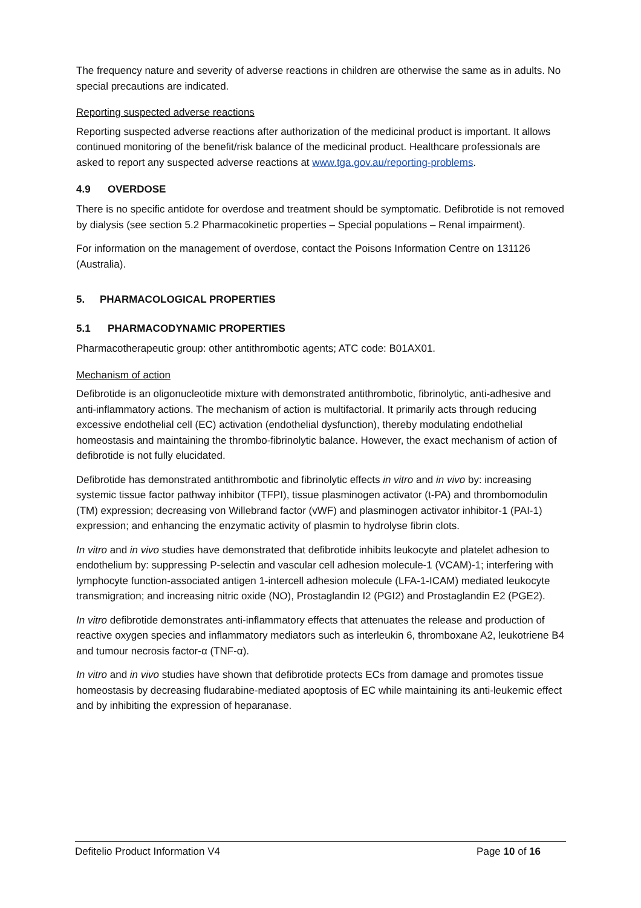The frequency nature and severity of adverse reactions in children are otherwise the same as in adults. No special precautions are indicated.
Reporting suspected adverse reactions
Reporting suspected adverse reactions after authorization of the medicinal product is important. It allows continued monitoring of the benefit/risk balance of the medicinal product. Healthcare professionals are asked to report any suspected adverse reactions at www.tga.gov.au/reporting-problems.
4.9 OVERDOSE
There is no specific antidote for overdose and treatment should be symptomatic. Defibrotide is not removed by dialysis (see section 5.2 Pharmacokinetic properties – Special populations – Renal impairment).
For information on the management of overdose, contact the Poisons Information Centre on 131126 (Australia).
5. PHARMACOLOGICAL PROPERTIES
5.1 PHARMACODYNAMIC PROPERTIES
Pharmacotherapeutic group: other antithrombotic agents; ATC code: B01AX01.
Mechanism of action
Defibrotide is an oligonucleotide mixture with demonstrated antithrombotic, fibrinolytic, anti-adhesive and anti-inflammatory actions. The mechanism of action is multifactorial. It primarily acts through reducing excessive endothelial cell (EC) activation (endothelial dysfunction), thereby modulating endothelial homeostasis and maintaining the thrombo-fibrinolytic balance. However, the exact mechanism of action of defibrotide is not fully elucidated.
Defibrotide has demonstrated antithrombotic and fibrinolytic effects in vitro and in vivo by: increasing systemic tissue factor pathway inhibitor (TFPI), tissue plasminogen activator (t-PA) and thrombomodulin (TM) expression; decreasing von Willebrand factor (vWF) and plasminogen activator inhibitor-1 (PAI-1) expression; and enhancing the enzymatic activity of plasmin to hydrolyse fibrin clots.
In vitro and in vivo studies have demonstrated that defibrotide inhibits leukocyte and platelet adhesion to endothelium by: suppressing P-selectin and vascular cell adhesion molecule-1 (VCAM)-1; interfering with lymphocyte function-associated antigen 1-intercell adhesion molecule (LFA-1-ICAM) mediated leukocyte transmigration; and increasing nitric oxide (NO), Prostaglandin I2 (PGI2) and Prostaglandin E2 (PGE2).
In vitro defibrotide demonstrates anti-inflammatory effects that attenuates the release and production of reactive oxygen species and inflammatory mediators such as interleukin 6, thromboxane A2, leukotriene B4 and tumour necrosis factor-α (TNF-α).
In vitro and in vivo studies have shown that defibrotide protects ECs from damage and promotes tissue homeostasis by decreasing fludarabine-mediated apoptosis of EC while maintaining its anti-leukemic effect and by inhibiting the expression of heparanase.
Defitelio Product Information V4
Page 10 of 16